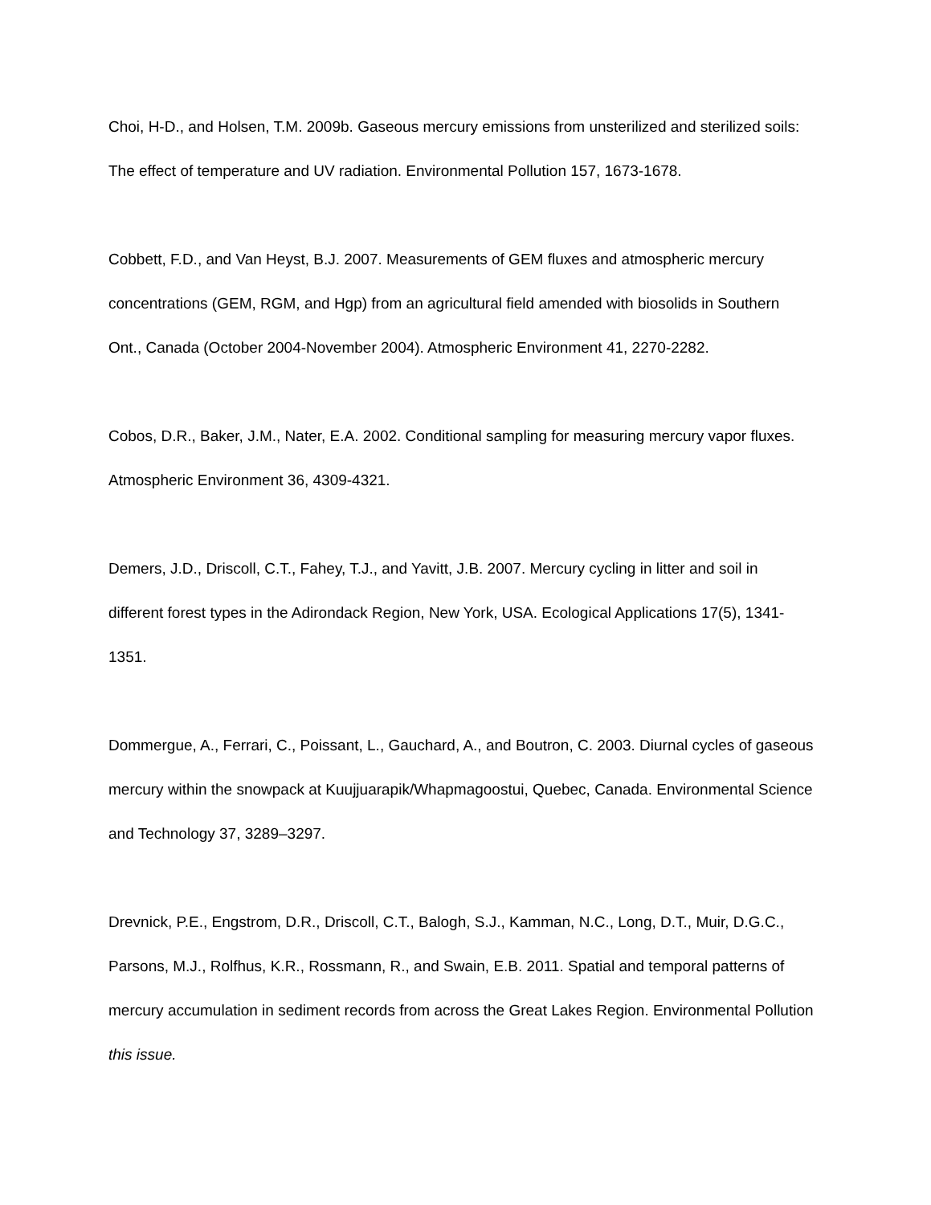Choi, H-D., and Holsen, T.M. 2009b. Gaseous mercury emissions from unsterilized and sterilized soils: The effect of temperature and UV radiation. Environmental Pollution 157, 1673-1678.
Cobbett, F.D., and Van Heyst, B.J. 2007. Measurements of GEM fluxes and atmospheric mercury concentrations (GEM, RGM, and Hgp) from an agricultural field amended with biosolids in Southern Ont., Canada (October 2004-November 2004). Atmospheric Environment 41, 2270-2282.
Cobos, D.R., Baker, J.M., Nater, E.A. 2002. Conditional sampling for measuring mercury vapor fluxes. Atmospheric Environment 36, 4309-4321.
Demers, J.D., Driscoll, C.T., Fahey, T.J., and Yavitt, J.B. 2007. Mercury cycling in litter and soil in different forest types in the Adirondack Region, New York, USA. Ecological Applications 17(5), 1341-1351.
Dommergue, A., Ferrari, C., Poissant, L., Gauchard, A., and Boutron, C. 2003. Diurnal cycles of gaseous mercury within the snowpack at Kuujjuarapik/Whapmagoostui, Quebec, Canada. Environmental Science and Technology 37, 3289–3297.
Drevnick, P.E., Engstrom, D.R., Driscoll, C.T., Balogh, S.J., Kamman, N.C., Long, D.T., Muir, D.G.C., Parsons, M.J., Rolfhus, K.R., Rossmann, R., and Swain, E.B. 2011. Spatial and temporal patterns of mercury accumulation in sediment records from across the Great Lakes Region. Environmental Pollution this issue.